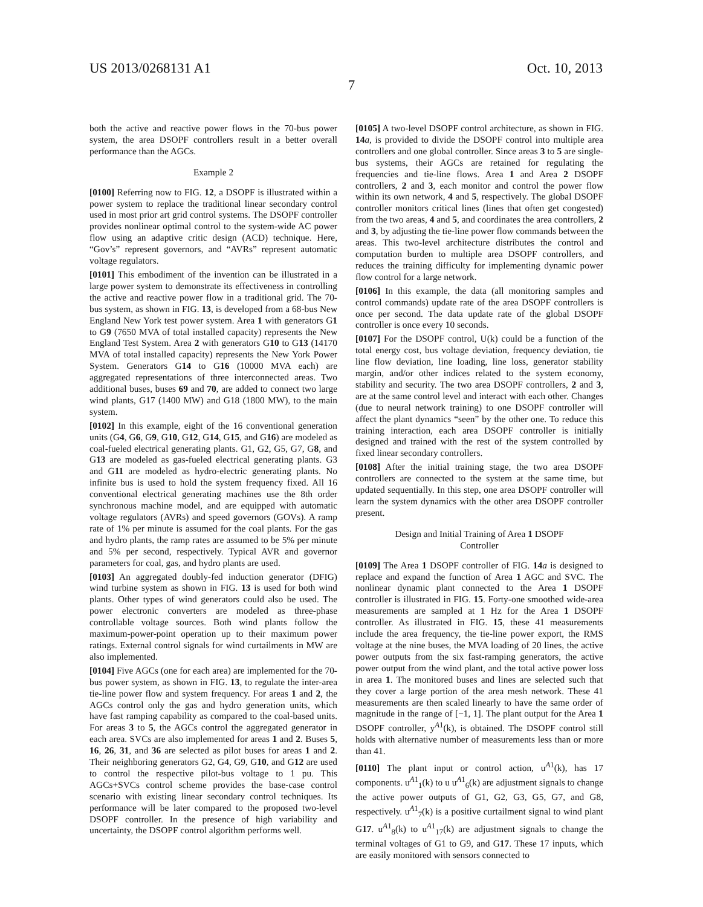US 2013/0268131 A1 Oct. 10, 2013
7
both the active and reactive power flows in the 70-bus power system, the area DSOPF controllers result in a better overall performance than the AGCs.
Example 2
[0100] Referring now to FIG. 12, a DSOPF is illustrated within a power system to replace the traditional linear secondary control used in most prior art grid control systems. The DSOPF controller provides nonlinear optimal control to the system-wide AC power flow using an adaptive critic design (ACD) technique. Here, “Gov’s” represent governors, and “AVRs” represent automatic voltage regulators.
[0101] This embodiment of the invention can be illustrated in a large power system to demonstrate its effectiveness in controlling the active and reactive power flow in a traditional grid. The 70-bus system, as shown in FIG. 13, is developed from a 68-bus New England New York test power system. Area 1 with generators G1 to G9 (7650 MVA of total installed capacity) represents the New England Test System. Area 2 with generators G10 to G13 (14170 MVA of total installed capacity) represents the New York Power System. Generators G14 to G16 (10000 MVA each) are aggregated representations of three interconnected areas. Two additional buses, buses 69 and 70, are added to connect two large wind plants, G17 (1400 MW) and G18 (1800 MW), to the main system.
[0102] In this example, eight of the 16 conventional generation units (G4, G6, G9, G10, G12, G14, G15, and G16) are modeled as coal-fueled electrical generating plants. G1, G2, G5, G7, G8, and G13 are modeled as gas-fueled electrical generating plants. G3 and G11 are modeled as hydro-electric generating plants. No infinite bus is used to hold the system frequency fixed. All 16 conventional electrical generating machines use the 8th order synchronous machine model, and are equipped with automatic voltage regulators (AVRs) and speed governors (GOVs). A ramp rate of 1% per minute is assumed for the coal plants. For the gas and hydro plants, the ramp rates are assumed to be 5% per minute and 5% per second, respectively. Typical AVR and governor parameters for coal, gas, and hydro plants are used.
[0103] An aggregated doubly-fed induction generator (DFIG) wind turbine system as shown in FIG. 13 is used for both wind plants. Other types of wind generators could also be used. The power electronic converters are modeled as three-phase controllable voltage sources. Both wind plants follow the maximum-power-point operation up to their maximum power ratings. External control signals for wind curtailments in MW are also implemented.
[0104] Five AGCs (one for each area) are implemented for the 70-bus power system, as shown in FIG. 13, to regulate the inter-area tie-line power flow and system frequency. For areas 1 and 2, the AGCs control only the gas and hydro generation units, which have fast ramping capability as compared to the coal-based units. For areas 3 to 5, the AGCs control the aggregated generator in each area. SVCs are also implemented for areas 1 and 2. Buses 5, 16, 26, 31, and 36 are selected as pilot buses for areas 1 and 2. Their neighboring generators G2, G4, G9, G10, and G12 are used to control the respective pilot-bus voltage to 1 pu. This AGCs+SVCs control scheme provides the base-case control scenario with existing linear secondary control techniques. Its performance will be later compared to the proposed two-level DSOPF controller. In the presence of high variability and uncertainty, the DSOPF control algorithm performs well.
[0105] A two-level DSOPF control architecture, as shown in FIG. 14 a, is provided to divide the DSOPF control into multiple area controllers and one global controller. Since areas 3 to 5 are single-bus systems, their AGCs are retained for regulating the frequencies and tie-line flows. Area 1 and Area 2 DSOPF controllers, 2 and 3, each monitor and control the power flow within its own network, 4 and 5, respectively. The global DSOPF controller monitors critical lines (lines that often get congested) from the two areas, 4 and 5, and coordinates the area controllers, 2 and 3, by adjusting the tie-line power flow commands between the areas. This two-level architecture distributes the control and computation burden to multiple area DSOPF controllers, and reduces the training difficulty for implementing dynamic power flow control for a large network.
[0106] In this example, the data (all monitoring samples and control commands) update rate of the area DSOPF controllers is once per second. The data update rate of the global DSOPF controller is once every 10 seconds.
[0107] For the DSOPF control, U(k) could be a function of the total energy cost, bus voltage deviation, frequency deviation, tie line flow deviation, line loading, line loss, generator stability margin, and/or other indices related to the system economy, stability and security. The two area DSOPF controllers, 2 and 3, are at the same control level and interact with each other. Changes (due to neural network training) to one DSOPF controller will affect the plant dynamics “seen” by the other one. To reduce this training interaction, each area DSOPF controller is initially designed and trained with the rest of the system controlled by fixed linear secondary controllers.
[0108] After the initial training stage, the two area DSOPF controllers are connected to the system at the same time, but updated sequentially. In this step, one area DSOPF controller will learn the system dynamics with the other area DSOPF controller present.
Design and Initial Training of Area 1 DSOPF
Controller
[0109] The Area 1 DSOPF controller of FIG. 14 a is designed to replace and expand the function of Area 1 AGC and SVC. The nonlinear dynamic plant connected to the Area 1 DSOPF controller is illustrated in FIG. 15. Forty-one smoothed wide-area measurements are sampled at 1 Hz for the Area 1 DSOPF controller. As illustrated in FIG. 15, these 41 measurements include the area frequency, the tie-line power export, the RMS voltage at the nine buses, the MVA loading of 20 lines, the active power outputs from the six fast-ramping generators, the active power output from the wind plant, and the total active power loss in area 1. The monitored buses and lines are selected such that they cover a large portion of the area mesh network. These 41 measurements are then scaled linearly to have the same order of magnitude in the range of [−1, 1]. The plant output for the Area 1 DSOPF controller, y<sup>A1</sup>(k), is obtained. The DSOPF control still holds with alternative number of measurements less than or more than 41.
[0110] The plant input or control action, u<sup>A1</sup>(k), has 17 components. u<sup>A1</sup><sub>1</sub>(k) to u u<sup>A1</sup><sub>6</sub>(k) are adjustment signals to change the active power outputs of G1, G2, G3, G5, G7, and G8, respectively. u<sup>A1</sup><sub>7</sub>(k) is a positive curtailment signal to wind plant G17. u<sup>A1</sup><sub>8</sub>(k) to u<sup>A1</sup><sub>17</sub>(k) are adjustment signals to change the terminal voltages of G1 to G9, and G17. These 17 inputs, which are easily monitored with sensors connected to